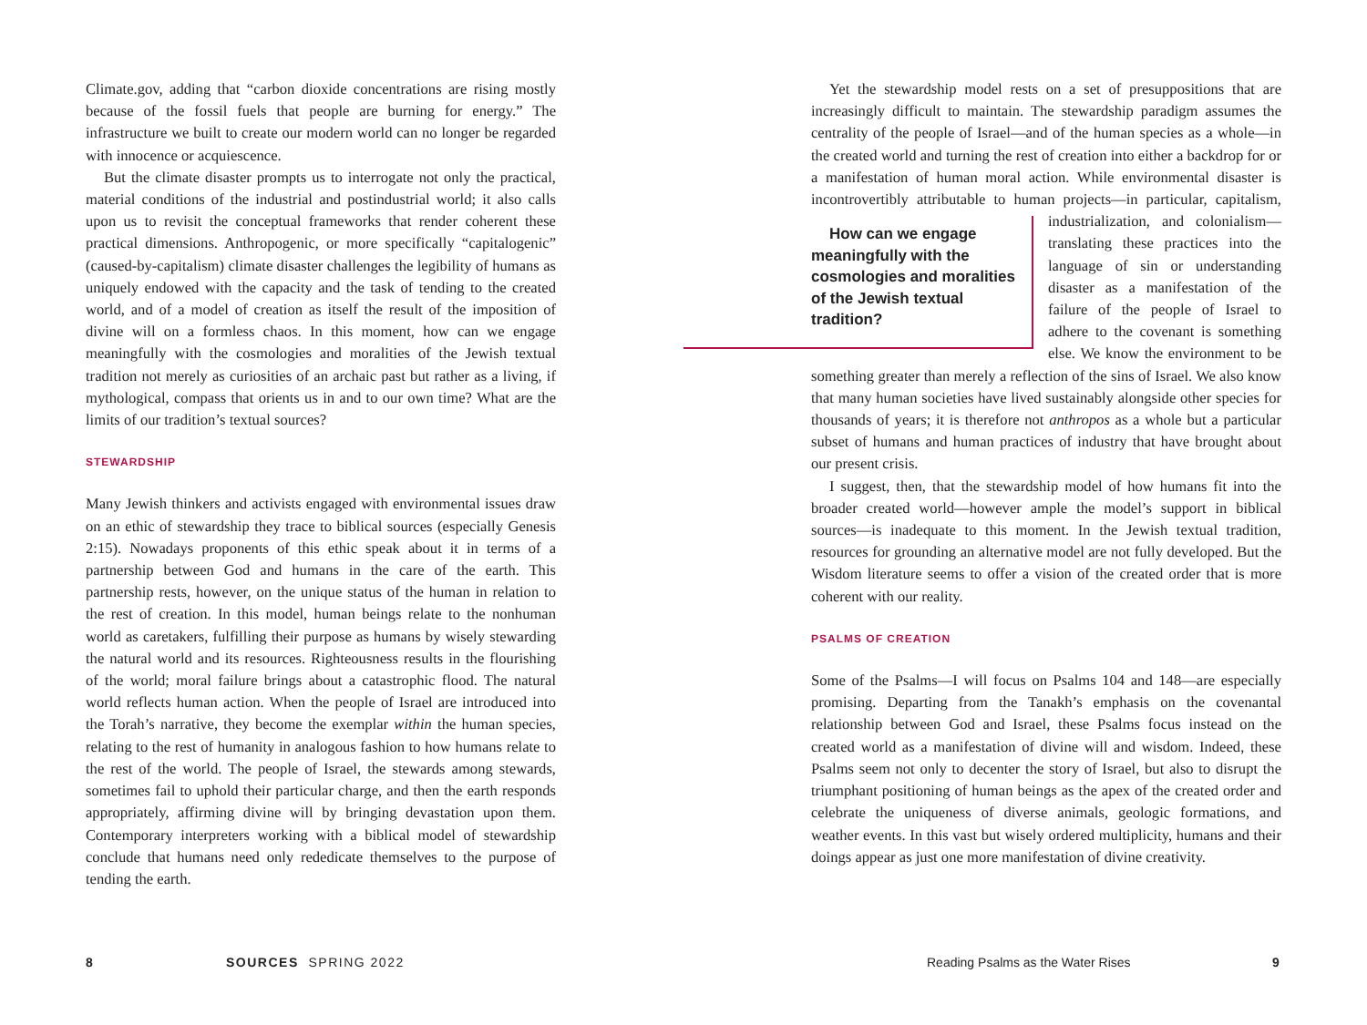Climate.gov, adding that “carbon dioxide concentrations are rising mostly because of the fossil fuels that people are burning for energy.” The infrastructure we built to create our modern world can no longer be regarded with innocence or acquiescence.
But the climate disaster prompts us to interrogate not only the practical, material conditions of the industrial and postindustrial world; it also calls upon us to revisit the conceptual frameworks that render coherent these practical dimensions. Anthropogenic, or more specifically “capitalogenic” (caused-by-capitalism) climate disaster challenges the legibility of humans as uniquely endowed with the capacity and the task of tending to the created world, and of a model of creation as itself the result of the imposition of divine will on a formless chaos. In this moment, how can we engage meaningfully with the cosmologies and moralities of the Jewish textual tradition not merely as curiosities of an archaic past but rather as a living, if mythological, compass that orients us in and to our own time? What are the limits of our tradition’s textual sources?
STEWARDSHIP
Many Jewish thinkers and activists engaged with environmental issues draw on an ethic of stewardship they trace to biblical sources (especially Genesis 2:15). Nowadays proponents of this ethic speak about it in terms of a partnership between God and humans in the care of the earth. This partnership rests, however, on the unique status of the human in relation to the rest of creation. In this model, human beings relate to the nonhuman world as caretakers, fulfilling their purpose as humans by wisely stewarding the natural world and its resources. Righteousness results in the flourishing of the world; moral failure brings about a catastrophic flood. The natural world reflects human action. When the people of Israel are introduced into the Torah’s narrative, they become the exemplar within the human species, relating to the rest of humanity in analogous fashion to how humans relate to the rest of the world. The people of Israel, the stewards among stewards, sometimes fail to uphold their particular charge, and then the earth responds appropriately, affirming divine will by bringing devastation upon them. Contemporary interpreters working with a biblical model of stewardship conclude that humans need only rededicate themselves to the purpose of tending the earth.
Yet the stewardship model rests on a set of presuppositions that are increasingly difficult to maintain. The stewardship paradigm assumes the centrality of the people of Israel—and of the human species as a whole—in the created world and turning the rest of creation into either a backdrop for or a manifestation of human moral action. While environmental disaster is incontrovertibly attributable to human projects—in particular, capitalism, industrialization, and colonialism— How can we engage meaningfully with the cosmologies and moralities of the Jewish textual tradition? translating these practices into the language of sin or understanding disaster as a manifestation of the failure of the people of Israel to adhere to the covenant is something else. We know the environment to be something greater than merely a reflection of the sins of Israel. We also know that many human societies have lived sustainably alongside other species for thousands of years; it is therefore not anthropos as a whole but a particular subset of humans and human practices of industry that have brought about our present crisis.
I suggest, then, that the stewardship model of how humans fit into the broader created world—however ample the model’s support in biblical sources—is inadequate to this moment. In the Jewish textual tradition, resources for grounding an alternative model are not fully developed. But the Wisdom literature seems to offer a vision of the created order that is more coherent with our reality.
PSALMS OF CREATION
Some of the Psalms—I will focus on Psalms 104 and 148—are especially promising. Departing from the Tanakh’s emphasis on the covenantal relationship between God and Israel, these Psalms focus instead on the created world as a manifestation of divine will and wisdom. Indeed, these Psalms seem not only to decenter the story of Israel, but also to disrupt the triumphant positioning of human beings as the apex of the created order and celebrate the uniqueness of diverse animals, geologic formations, and weather events. In this vast but wisely ordered multiplicity, humans and their doings appear as just one more manifestation of divine creativity.
8 SOURCES SPRING 2022
Reading Psalms as the Water Rises
9